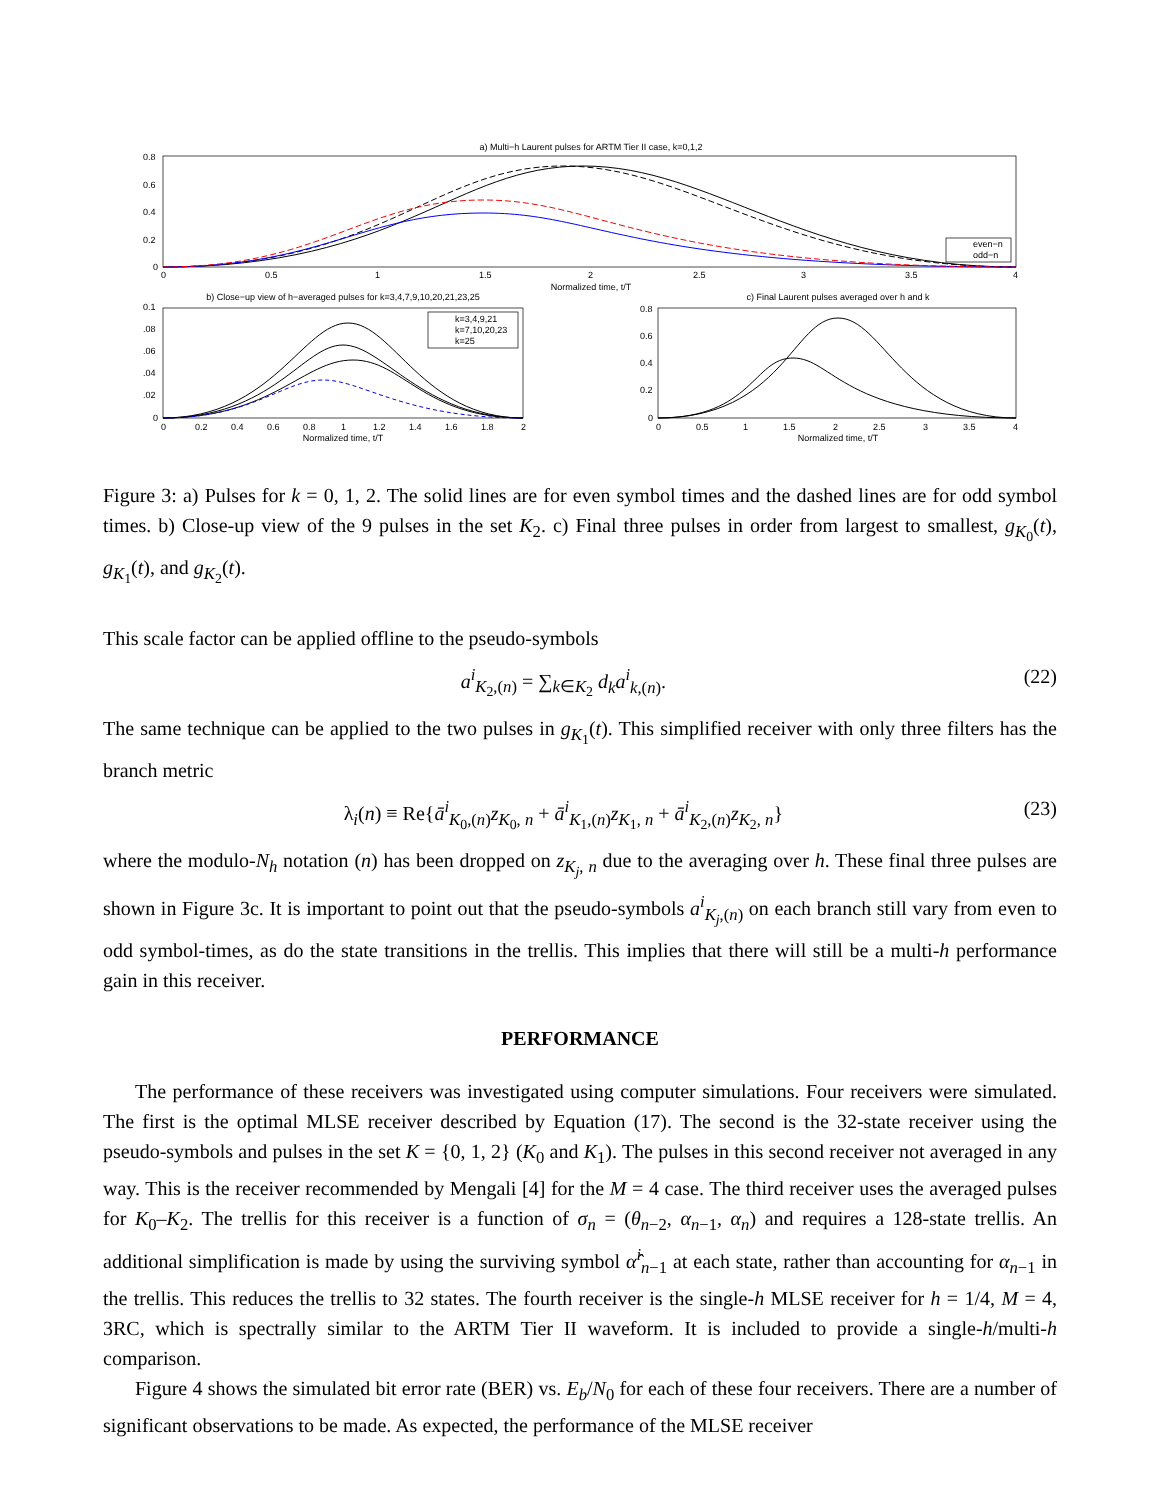a) Multi−h Laurent pulses for ARTM Tier II case, k=0,1,2
even−n
odd−n
0.8
0.6
0.4
0.2
0
0
0.5
1
1.5
2
2.5
3
3.5
4
Normalized time, t/T
b) Close−up view of h−averaged pulses for k=3,4,7,9,10,20,21,23,25
k=3,4,9,21
k=7,10,20,23
k=25
0.1
.08
.06
.04
.02
0
0
0.2
0.4
0.6
0.8
1
1.2
1.4
1.6
1.8
2
Normalized time, t/T
c) Final Laurent pulses averaged over h and k
0.8
0.6
0.4
0.2
0
0
0.5
1
1.5
2
2.5
3
3.5
4
Normalized time, t/T
Figure 3: a) Pulses for k = 0, 1, 2. The solid lines are for even symbol times and the dashed lines are for odd symbol times. b) Close-up view of the 9 pulses in the set K<sub>2</sub>. c) Final three pulses in order from largest to smallest, g<sub>K<sub>0</sub></sub>(t), g<sub>K<sub>1</sub></sub>(t), and g<sub>K<sub>2</sub></sub>(t).
This scale factor can be applied offline to the pseudo-symbols
a<sup>i</sup><sub>K<sub>2</sub>,(n)</sub> = ∑<sub>k∈K<sub>2</sub></sub> d<sub>k</sub>a<sup>i</sup><sub>k,(n)</sub>. (22)
The same technique can be applied to the two pulses in g<sub>K<sub>1</sub></sub>(t). This simplified receiver with only three filters has the branch metric
λ<sub>i</sub>(n) ≡ Re{ā<sup>i</sup><sub>K<sub>0</sub>,(n)</sub>z<sub>K<sub>0</sub>, n</sub> + ā<sup>i</sup><sub>K<sub>1</sub>,(n)</sub>z<sub>K<sub>1</sub>, n</sub> + ā<sup>i</sup><sub>K<sub>2</sub>,(n)</sub>z<sub>K<sub>2</sub>, n</sub>} (23)
where the modulo-N<sub>h</sub> notation (n) has been dropped on z<sub>K<sub>j</sub>, n</sub> due to the averaging over h. These final three pulses are shown in Figure 3c. It is important to point out that the pseudo-symbols a<sup>i</sup><sub>K<sub>j</sub>,(n)</sub> on each branch still vary from even to odd symbol-times, as do the state transitions in the trellis. This implies that there will still be a multi-h performance gain in this receiver.
PERFORMANCE
The performance of these receivers was investigated using computer simulations. Four receivers were simulated. The first is the optimal MLSE receiver described by Equation (17). The second is the 32-state receiver using the pseudo-symbols and pulses in the set K = {0, 1, 2} (K<sub>0</sub> and K<sub>1</sub>). The pulses in this second receiver not averaged in any way. This is the receiver recommended by Mengali [4] for the M = 4 case. The third receiver uses the averaged pulses for K<sub>0</sub>–K<sub>2</sub>. The trellis for this receiver is a function of σ<sub>n</sub> = (θ<sub>n−2</sub>, α<sub>n−1</sub>, α<sub>n</sub>) and requires a 128-state trellis. An additional simplification is made by using the surviving symbol α̂<sup>i</sup><sub>n−1</sub> at each state, rather than accounting for α<sub>n−1</sub> in the trellis. This reduces the trellis to 32 states. The fourth receiver is the single-h MLSE receiver for h = 1/4, M = 4, 3RC, which is spectrally similar to the ARTM Tier II waveform. It is included to provide a single-h/multi-h comparison.
Figure 4 shows the simulated bit error rate (BER) vs. E<sub>b</sub>/N<sub>0</sub> for each of these four receivers. There are a number of significant observations to be made. As expected, the performance of the MLSE receiver